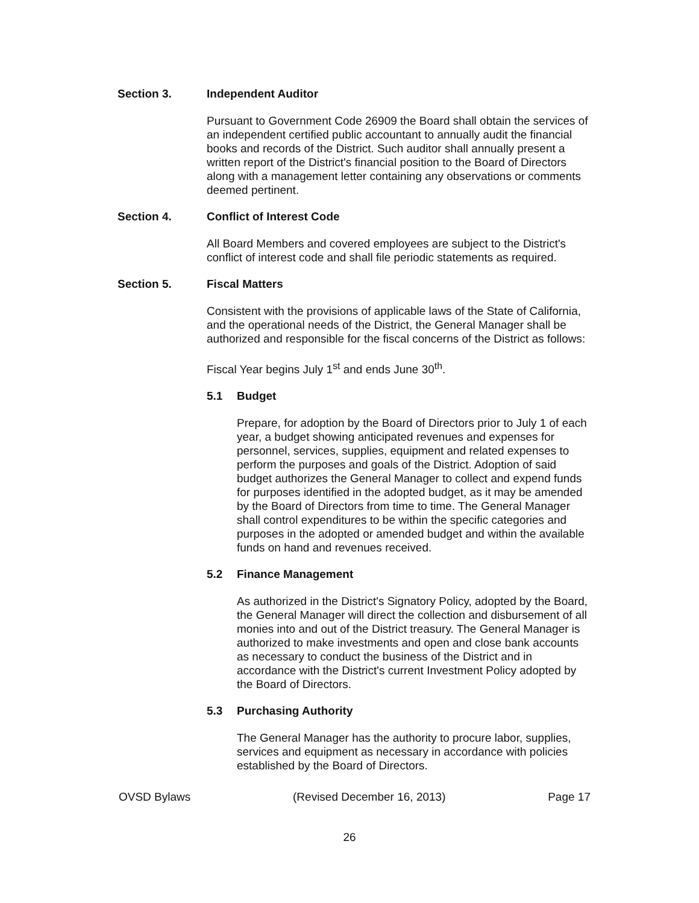Section 3. Independent Auditor
Pursuant to Government Code 26909 the Board shall obtain the services of an independent certified public accountant to annually audit the financial books and records of the District. Such auditor shall annually present a written report of the District's financial position to the Board of Directors along with a management letter containing any observations or comments deemed pertinent.
Section 4. Conflict of Interest Code
All Board Members and covered employees are subject to the District's conflict of interest code and shall file periodic statements as required.
Section 5. Fiscal Matters
Consistent with the provisions of applicable laws of the State of California, and the operational needs of the District, the General Manager shall be authorized and responsible for the fiscal concerns of the District as follows:
Fiscal Year begins July 1<sup>st</sup> and ends June 30<sup>th</sup>.
5.1 Budget
Prepare, for adoption by the Board of Directors prior to July 1 of each year, a budget showing anticipated revenues and expenses for personnel, services, supplies, equipment and related expenses to perform the purposes and goals of the District. Adoption of said budget authorizes the General Manager to collect and expend funds for purposes identified in the adopted budget, as it may be amended by the Board of Directors from time to time. The General Manager shall control expenditures to be within the specific categories and purposes in the adopted or amended budget and within the available funds on hand and revenues received.
5.2 Finance Management
As authorized in the District's Signatory Policy, adopted by the Board, the General Manager will direct the collection and disbursement of all monies into and out of the District treasury. The General Manager is authorized to make investments and open and close bank accounts as necessary to conduct the business of the District and in accordance with the District's current Investment Policy adopted by the Board of Directors.
5.3 Purchasing Authority
The General Manager has the authority to procure labor, supplies, services and equipment as necessary in accordance with policies established by the Board of Directors.
OVSD Bylaws (Revised December 16, 2013) Page 17
26